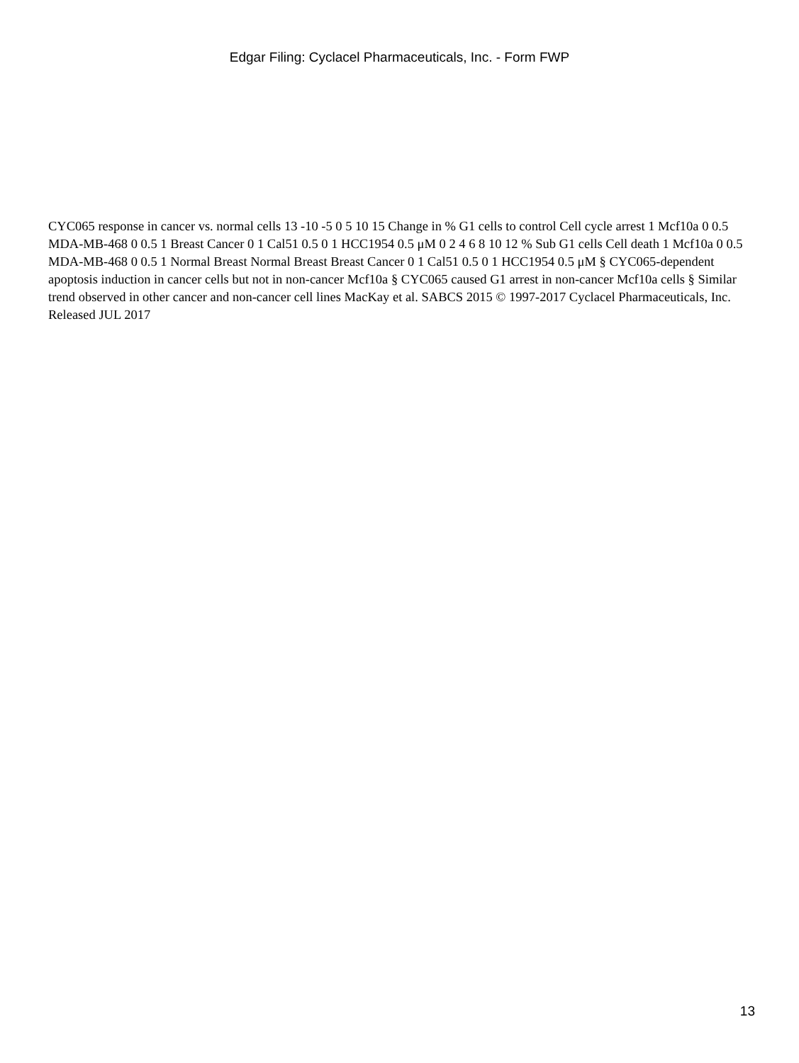Edgar Filing: Cyclacel Pharmaceuticals, Inc. - Form FWP
CYC065 response in cancer vs. normal cells 13 -10 -5 0 5 10 15 Change in % G1 cells to control Cell cycle arrest 1 Mcf10a 0 0.5 MDA-MB-468 0 0.5 1 Breast Cancer 0 1 Cal51 0.5 0 1 HCC1954 0.5 μM 0 2 4 6 8 10 12 % Sub G1 cells Cell death 1 Mcf10a 0 0.5 MDA-MB-468 0 0.5 1 Normal Breast Normal Breast Breast Cancer 0 1 Cal51 0.5 0 1 HCC1954 0.5 μM § CYC065-dependent apoptosis induction in cancer cells but not in non-cancer Mcf10a § CYC065 caused G1 arrest in non-cancer Mcf10a cells § Similar trend observed in other cancer and non-cancer cell lines MacKay et al. SABCS 2015 © 1997-2017 Cyclacel Pharmaceuticals, Inc. Released JUL 2017
13